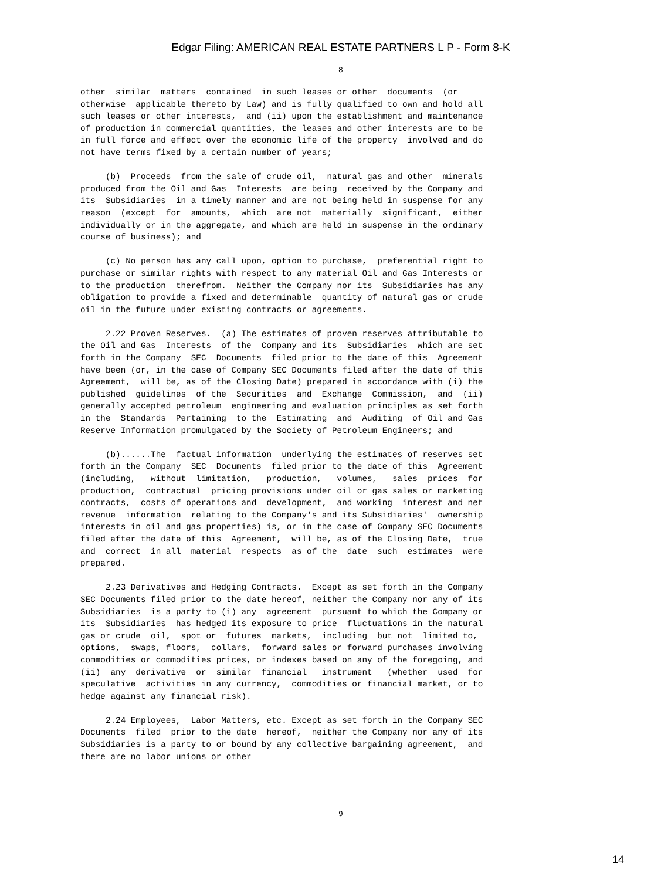Edgar Filing: AMERICAN REAL ESTATE PARTNERS L P - Form 8-K
8
other  similar  matters  contained  in such leases or other  documents  (or
otherwise  applicable thereto by Law) and is fully qualified to own and hold all
such leases or other interests,  and (ii) upon the establishment and maintenance
of production in commercial quantities, the leases and other interests are to be
in full force and effect over the economic life of the property  involved and do
not have terms fixed by a certain number of years;

     (b)  Proceeds  from the sale of crude oil,  natural gas and other  minerals
produced from the Oil and Gas  Interests  are being  received by the Company and
its  Subsidiaries  in a timely manner and are not being held in suspense for any
reason  (except  for  amounts,  which  are not  materially  significant,  either
individually or in the aggregate, and which are held in suspense in the ordinary
course of business); and

     (c) No person has any call upon, option to purchase,  preferential right to
purchase or similar rights with respect to any material Oil and Gas Interests or
to the production  therefrom.  Neither the Company nor its  Subsidiaries has any
obligation to provide a fixed and determinable  quantity of natural gas or crude
oil in the future under existing contracts or agreements.

     2.22 Proven Reserves.  (a) The estimates of proven reserves attributable to
the Oil and Gas  Interests  of the  Company and its  Subsidiaries  which are set
forth in the Company  SEC  Documents  filed prior to the date of this  Agreement
have been (or, in the case of Company SEC Documents filed after the date of this
Agreement,  will be, as of the Closing Date) prepared in accordance with (i) the
published  guidelines  of the  Securities  and  Exchange  Commission,  and  (ii)
generally accepted petroleum  engineering and evaluation principles as set forth
in the  Standards  Pertaining  to the  Estimating  and  Auditing  of Oil and Gas
Reserve Information promulgated by the Society of Petroleum Engineers; and

     (b)......The  factual information  underlying the estimates of reserves set
forth in the Company  SEC  Documents  filed prior to the date of this  Agreement
(including,   without  limitation,   production,   volumes,   sales  prices  for
production,  contractual  pricing provisions under oil or gas sales or marketing
contracts,  costs of operations and  development,  and working  interest and net
revenue  information  relating to the Company's and its Subsidiaries'  ownership
interests in oil and gas properties) is, or in the case of Company SEC Documents
filed after the date of this  Agreement,  will be, as of the Closing Date,  true
and  correct  in all  material  respects  as of the  date  such  estimates  were
prepared.

     2.23 Derivatives and Hedging Contracts.  Except as set forth in the Company
SEC Documents filed prior to the date hereof, neither the Company nor any of its
Subsidiaries  is a party to (i) any  agreement  pursuant to which the Company or
its  Subsidiaries  has hedged its exposure to price  fluctuations in the natural
gas or crude  oil,  spot or  futures  markets,  including  but not  limited to,
options,  swaps, floors,  collars,  forward sales or forward purchases involving
commodities or commodities prices, or indexes based on any of the foregoing, and
(ii)  any  derivative  or  similar  financial   instrument   (whether  used  for
speculative  activities in any currency,  commodities or financial market, or to
hedge against any financial risk).

     2.24 Employees,  Labor Matters, etc. Except as set forth in the Company SEC
Documents  filed  prior to the date  hereof,  neither the Company nor any of its
Subsidiaries is a party to or bound by any collective bargaining agreement,  and
there are no labor unions or other
9
14